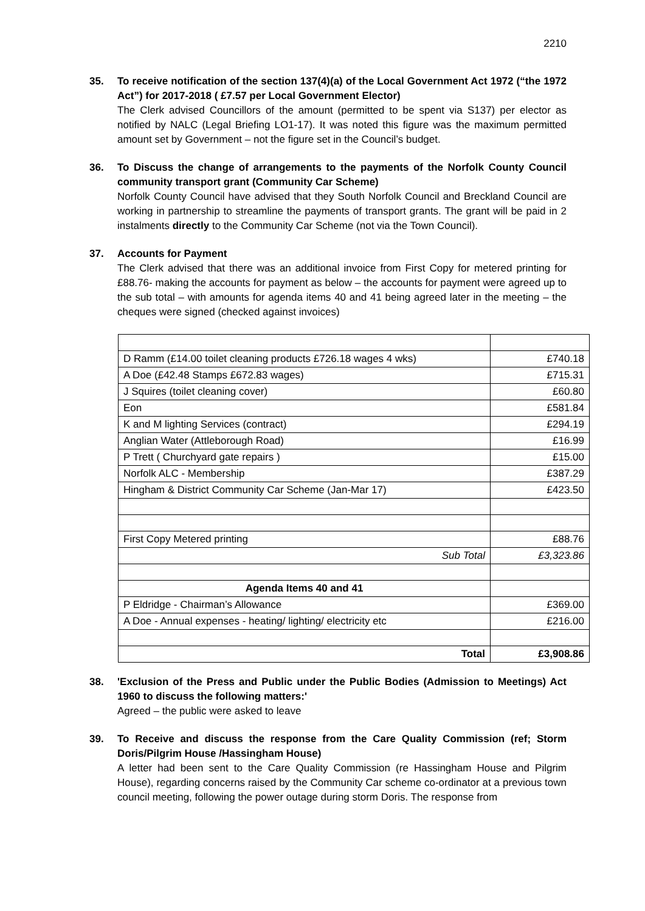2210
35. To receive notification of the section 137(4)(a) of the Local Government Act 1972 (“the 1972 Act”) for 2017-2018 ( £7.57 per Local Government Elector)
The Clerk advised Councillors of the amount (permitted to be spent via S137) per elector as notified by NALC (Legal Briefing LO1-17). It was noted this figure was the maximum permitted amount set by Government – not the figure set in the Council’s budget.
36. To Discuss the change of arrangements to the payments of the Norfolk County Council community transport grant (Community Car Scheme)
Norfolk County Council have advised that they South Norfolk Council and Breckland Council are working in partnership to streamline the payments of transport grants. The grant will be paid in 2 instalments directly to the Community Car Scheme (not via the Town Council).
37. Accounts for Payment
The Clerk advised that there was an additional invoice from First Copy for metered printing for £88.76- making the accounts for payment as below – the accounts for payment were agreed up to the sub total – with amounts for agenda items 40 and 41 being agreed later in the meeting – the cheques were signed (checked against invoices)
| D Ramm (£14.00 toilet cleaning products £726.18 wages 4 wks) | £740.18 |
| A Doe (£42.48 Stamps £672.83 wages) | £715.31 |
| J Squires (toilet cleaning cover) | £60.80 |
| Eon | £581.84 |
| K and M lighting Services (contract) | £294.19 |
| Anglian Water (Attleborough Road) | £16.99 |
| P Trett ( Churchyard gate repairs ) | £15.00 |
| Norfolk ALC - Membership | £387.29 |
| Hingham & District Community Car Scheme (Jan-Mar 17) | £423.50 |
| First Copy Metered printing | £88.76 |
| Sub Total | £3,323.86 |
| Agenda Items 40 and 41 | |
| P Eldridge - Chairman’s Allowance | £369.00 |
| A Doe - Annual expenses - heating/ lighting/ electricity etc | £216.00 |
| Total | £3,908.86 |
38. 'Exclusion of the Press and Public under the Public Bodies (Admission to Meetings) Act 1960 to discuss the following matters:'
Agreed – the public were asked to leave
39. To Receive and discuss the response from the Care Quality Commission (ref; Storm Doris/Pilgrim House /Hassingham House)
A letter had been sent to the Care Quality Commission (re Hassingham House and Pilgrim House), regarding concerns raised by the Community Car scheme co-ordinator at a previous town council meeting, following the power outage during storm Doris. The response from